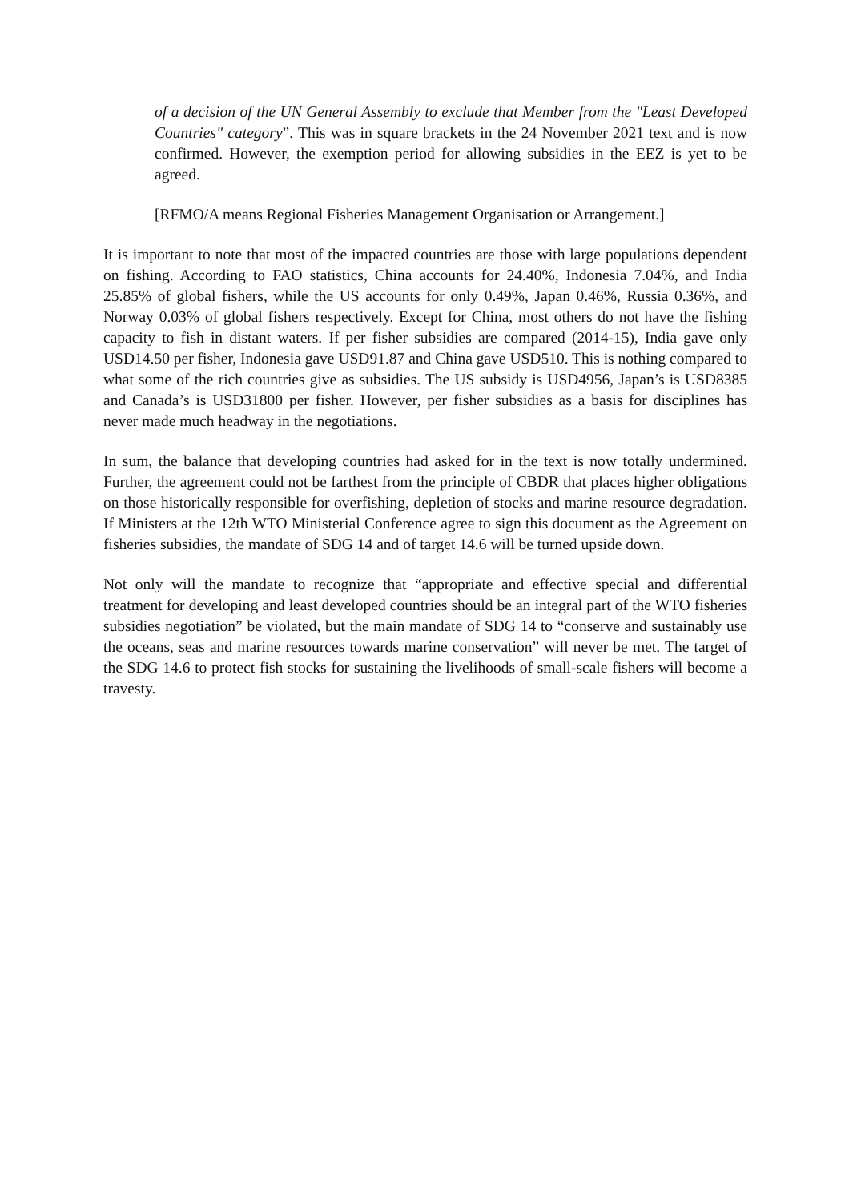of a decision of the UN General Assembly to exclude that Member from the "Least Developed Countries" category”. This was in square brackets in the 24 November 2021 text and is now confirmed. However, the exemption period for allowing subsidies in the EEZ is yet to be agreed.
[RFMO/A means Regional Fisheries Management Organisation or Arrangement.]
It is important to note that most of the impacted countries are those with large populations dependent on fishing. According to FAO statistics, China accounts for 24.40%, Indonesia 7.04%, and India 25.85% of global fishers, while the US accounts for only 0.49%, Japan 0.46%, Russia 0.36%, and Norway 0.03% of global fishers respectively. Except for China, most others do not have the fishing capacity to fish in distant waters. If per fisher subsidies are compared (2014-15), India gave only USD14.50 per fisher, Indonesia gave USD91.87 and China gave USD510. This is nothing compared to what some of the rich countries give as subsidies. The US subsidy is USD4956, Japan’s is USD8385 and Canada’s is USD31800 per fisher. However, per fisher subsidies as a basis for disciplines has never made much headway in the negotiations.
In sum, the balance that developing countries had asked for in the text is now totally undermined. Further, the agreement could not be farthest from the principle of CBDR that places higher obligations on those historically responsible for overfishing, depletion of stocks and marine resource degradation. If Ministers at the 12th WTO Ministerial Conference agree to sign this document as the Agreement on fisheries subsidies, the mandate of SDG 14 and of target 14.6 will be turned upside down.
Not only will the mandate to recognize that “appropriate and effective special and differential treatment for developing and least developed countries should be an integral part of the WTO fisheries subsidies negotiation” be violated, but the main mandate of SDG 14 to “conserve and sustainably use the oceans, seas and marine resources towards marine conservation” will never be met. The target of the SDG 14.6 to protect fish stocks for sustaining the livelihoods of small-scale fishers will become a travesty.